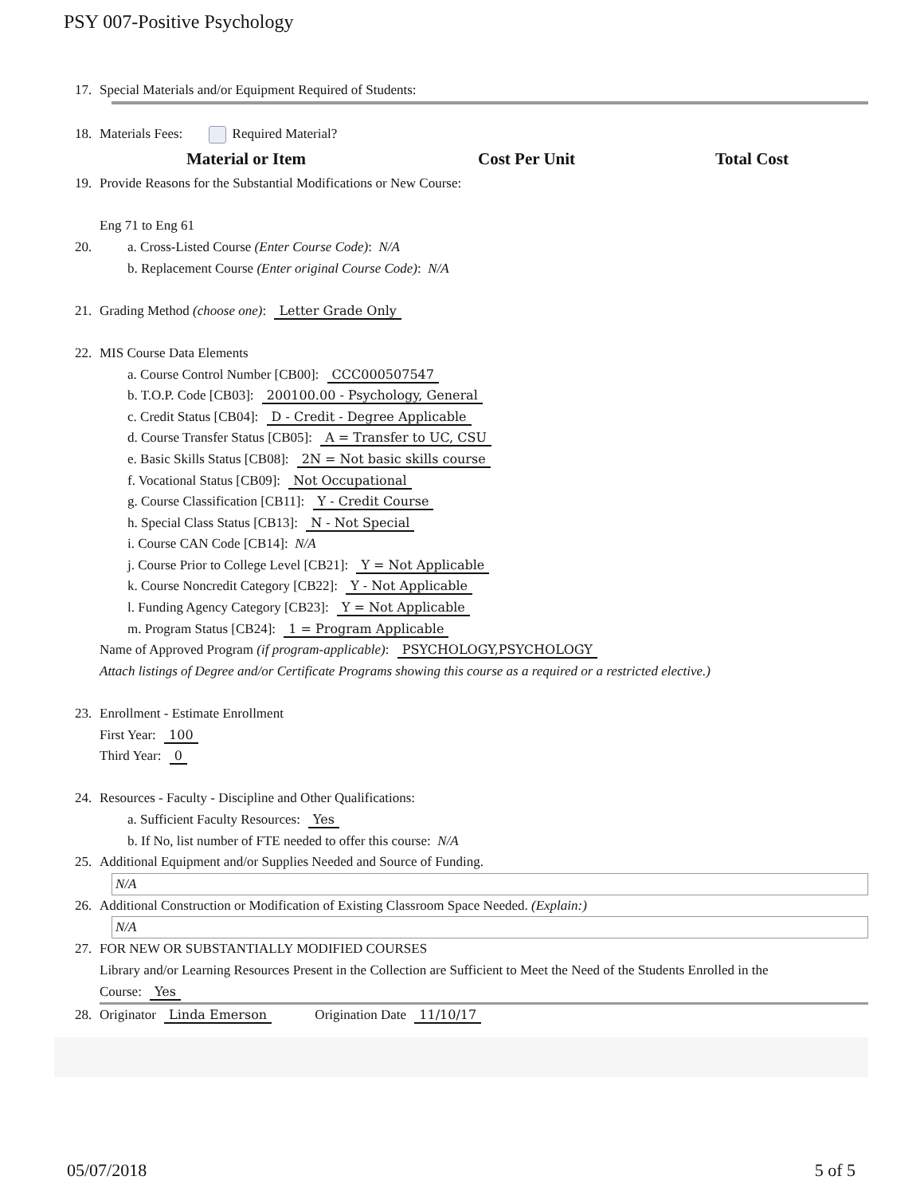PSY 007-Positive Psychology
17. Special Materials and/or Equipment Required of Students:
18. Materials Fees: Required Material?
Material or Item Cost Per Unit Total Cost
19. Provide Reasons for the Substantial Modifications or New Course:
Eng 71 to Eng 61
20. a. Cross-Listed Course (Enter Course Code): N/A
b. Replacement Course (Enter original Course Code): N/A
21. Grading Method (choose one): Letter Grade Only
22. MIS Course Data Elements
a. Course Control Number [CB00]: CCC000507547
b. T.O.P. Code [CB03]: 200100.00 - Psychology, General
c. Credit Status [CB04]: D - Credit - Degree Applicable
d. Course Transfer Status [CB05]: A = Transfer to UC, CSU
e. Basic Skills Status [CB08]: 2N = Not basic skills course
f. Vocational Status [CB09]: Not Occupational
g. Course Classification [CB11]: Y - Credit Course
h. Special Class Status [CB13]: N - Not Special
i. Course CAN Code [CB14]: N/A
j. Course Prior to College Level [CB21]: Y = Not Applicable
k. Course Noncredit Category [CB22]: Y - Not Applicable
l. Funding Agency Category [CB23]: Y = Not Applicable
m. Program Status [CB24]: 1 = Program Applicable
Name of Approved Program (if program-applicable): PSYCHOLOGY,PSYCHOLOGY
Attach listings of Degree and/or Certificate Programs showing this course as a required or a restricted elective.)
23. Enrollment - Estimate Enrollment
First Year: 100
Third Year: 0
24. Resources - Faculty - Discipline and Other Qualifications:
a. Sufficient Faculty Resources: Yes
b. If No, list number of FTE needed to offer this course: N/A
25. Additional Equipment and/or Supplies Needed and Source of Funding.
N/A
26. Additional Construction or Modification of Existing Classroom Space Needed. (Explain:)
N/A
27. FOR NEW OR SUBSTANTIALLY MODIFIED COURSES
Library and/or Learning Resources Present in the Collection are Sufficient to Meet the Need of the Students Enrolled in the
Course: Yes
28. Originator Linda Emerson Origination Date 11/10/17
05/07/2018 5 of 5